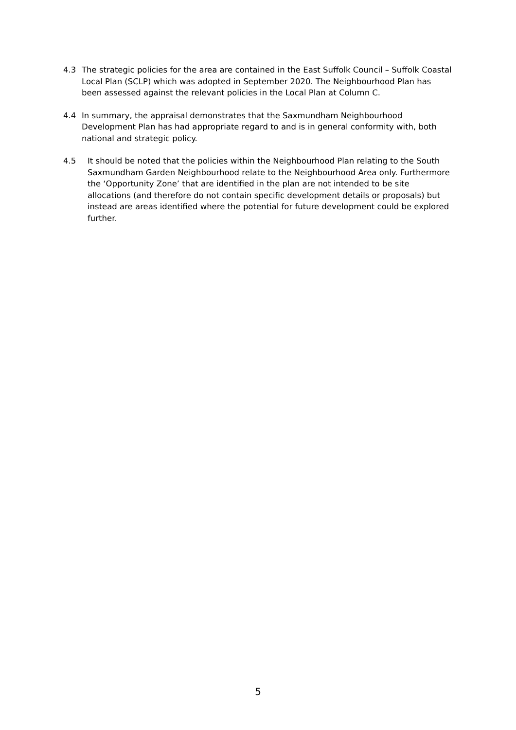4.3 The strategic policies for the area are contained in the East Suffolk Council – Suffolk Coastal Local Plan (SCLP) which was adopted in September 2020. The Neighbourhood Plan has been assessed against the relevant policies in the Local Plan at Column C.
4.4 In summary, the appraisal demonstrates that the Saxmundham Neighbourhood Development Plan has had appropriate regard to and is in general conformity with, both national and strategic policy.
4.5 It should be noted that the policies within the Neighbourhood Plan relating to the South Saxmundham Garden Neighbourhood relate to the Neighbourhood Area only. Furthermore the ‘Opportunity Zone’ that are identified in the plan are not intended to be site allocations (and therefore do not contain specific development details or proposals) but instead are areas identified where the potential for future development could be explored further.
5